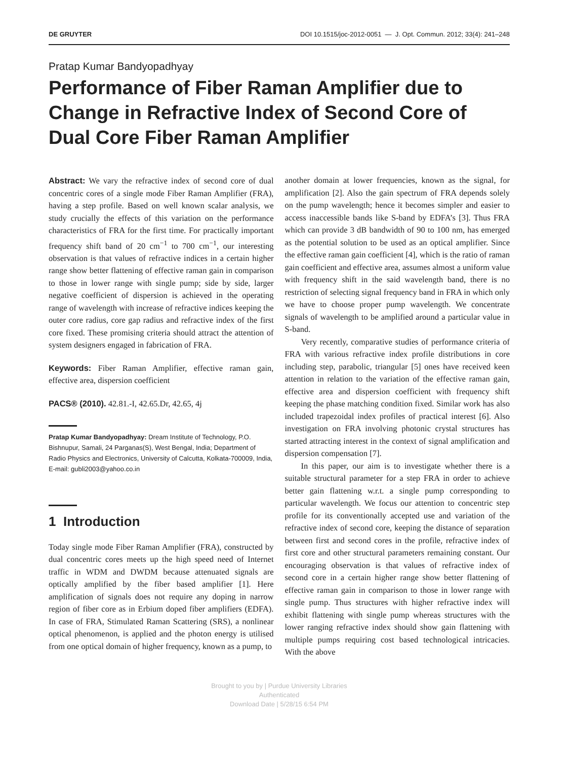DE GRUYTER DOI 10.1515/joc-2012-0051 — J. Opt. Commun. 2012; 33(4): 241–248
Pratap Kumar Bandyopadhyay
Performance of Fiber Raman Amplifier due to Change in Refractive Index of Second Core of Dual Core Fiber Raman Amplifier
Abstract: We vary the refractive index of second core of dual concentric cores of a single mode Fiber Raman Amplifier (FRA), having a step profile. Based on well known scalar analysis, we study crucially the effects of this variation on the performance characteristics of FRA for the first time. For practically important frequency shift band of 20 cm<sup>−1</sup> to 700 cm<sup>−1</sup>, our interesting observation is that values of refractive indices in a certain higher range show better flattening of effective raman gain in comparison to those in lower range with single pump; side by side, larger negative coefficient of dispersion is achieved in the operating range of wavelength with increase of refractive indices keeping the outer core radius, core gap radius and refractive index of the first core fixed. These promising criteria should attract the attention of system designers engaged in fabrication of FRA.
Keywords: Fiber Raman Amplifier, effective raman gain, effective area, dispersion coefficient
PACS® (2010). 42.81.-I, 42.65.Dr, 42.65, 4j
Pratap Kumar Bandyopadhyay: Dream Institute of Technology, P.O. Bishnupur, Samali, 24 Parganas(S), West Bengal, India; Department of Radio Physics and Electronics, University of Calcutta, Kolkata-700009, India, E-mail: gubli2003@yahoo.co.in
1 Introduction
Today single mode Fiber Raman Amplifier (FRA), constructed by dual concentric cores meets up the high speed need of Internet traffic in WDM and DWDM because attenuated signals are optically amplified by the fiber based amplifier [1]. Here amplification of signals does not require any doping in narrow region of fiber core as in Erbium doped fiber amplifiers (EDFA). In case of FRA, Stimulated Raman Scattering (SRS), a nonlinear optical phenomenon, is applied and the photon energy is utilised from one optical domain of higher frequency, known as a pump, to
another domain at lower frequencies, known as the signal, for amplification [2]. Also the gain spectrum of FRA depends solely on the pump wavelength; hence it becomes simpler and easier to access inaccessible bands like S-band by EDFA’s [3]. Thus FRA which can provide 3 dB bandwidth of 90 to 100 nm, has emerged as the potential solution to be used as an optical amplifier. Since the effective raman gain coefficient [4], which is the ratio of raman gain coefficient and effective area, assumes almost a uniform value with frequency shift in the said wavelength band, there is no restriction of selecting signal frequency band in FRA in which only we have to choose proper pump wavelength. We concentrate signals of wavelength to be amplified around a particular value in S-band.
Very recently, comparative studies of performance criteria of FRA with various refractive index profile distributions in core including step, parabolic, triangular [5] ones have received keen attention in relation to the variation of the effective raman gain, effective area and dispersion coefficient with frequency shift keeping the phase matching condition fixed. Similar work has also included trapezoidal index profiles of practical interest [6]. Also investigation on FRA involving photonic crystal structures has started attracting interest in the context of signal amplification and dispersion compensation [7].
In this paper, our aim is to investigate whether there is a suitable structural parameter for a step FRA in order to achieve better gain flattening w.r.t. a single pump corresponding to particular wavelength. We focus our attention to concentric step profile for its conventionally accepted use and variation of the refractive index of second core, keeping the distance of separation between first and second cores in the profile, refractive index of first core and other structural parameters remaining constant. Our encouraging observation is that values of refractive index of second core in a certain higher range show better flattening of effective raman gain in comparison to those in lower range with single pump. Thus structures with higher refractive index will exhibit flattening with single pump whereas structures with the lower ranging refractive index should show gain flattening with multiple pumps requiring cost based technological intricacies. With the above
Brought to you by | Purdue University Libraries
Authenticated
Download Date | 5/28/15 6:54 PM